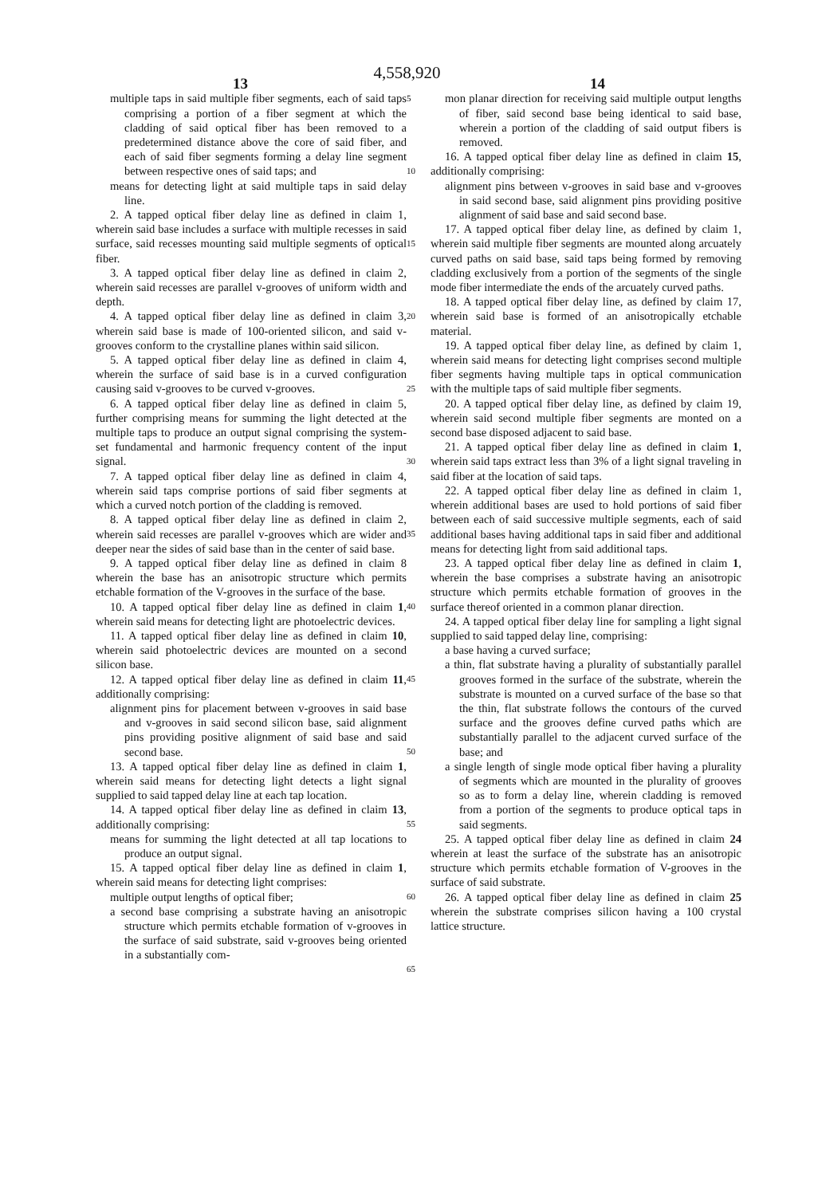4,558,920
13 14
multiple taps in said multiple fiber segments, each of said taps comprising a portion of a fiber segment at which the cladding of said optical fiber has been removed to a predetermined distance above the core of said fiber, and each of said fiber segments forming a delay line segment between respective ones of said taps; and
means for detecting light at said multiple taps in said delay line.
2. A tapped optical fiber delay line as defined in claim 1, wherein said base includes a surface with multiple recesses in said surface, said recesses mounting said multiple segments of optical fiber.
3. A tapped optical fiber delay line as defined in claim 2, wherein said recesses are parallel v-grooves of uniform width and depth.
4. A tapped optical fiber delay line as defined in claim 3, wherein said base is made of 100-oriented silicon, and said v-grooves conform to the crystalline planes within said silicon.
5. A tapped optical fiber delay line as defined in claim 4, wherein the surface of said base is in a curved configuration causing said v-grooves to be curved v-grooves.
6. A tapped optical fiber delay line as defined in claim 5, further comprising means for summing the light detected at the multiple taps to produce an output signal comprising the system-set fundamental and harmonic frequency content of the input signal.
7. A tapped optical fiber delay line as defined in claim 4, wherein said taps comprise portions of said fiber segments at which a curved notch portion of the cladding is removed.
8. A tapped optical fiber delay line as defined in claim 2, wherein said recesses are parallel v-grooves which are wider and deeper near the sides of said base than in the center of said base.
9. A tapped optical fiber delay line as defined in claim 8 wherein the base has an anisotropic structure which permits etchable formation of the V-grooves in the surface of the base.
10. A tapped optical fiber delay line as defined in claim 1, wherein said means for detecting light are photoelectric devices.
11. A tapped optical fiber delay line as defined in claim 10, wherein said photoelectric devices are mounted on a second silicon base.
12. A tapped optical fiber delay line as defined in claim 11, additionally comprising:
alignment pins for placement between v-grooves in said base and v-grooves in said second silicon base, said alignment pins providing positive alignment of said base and said second base.
13. A tapped optical fiber delay line as defined in claim 1, wherein said means for detecting light detects a light signal supplied to said tapped delay line at each tap location.
14. A tapped optical fiber delay line as defined in claim 13, additionally comprising:
means for summing the light detected at all tap locations to produce an output signal.
15. A tapped optical fiber delay line as defined in claim 1, wherein said means for detecting light comprises:
multiple output lengths of optical fiber;
a second base comprising a substrate having an anisotropic structure which permits etchable formation of v-grooves in the surface of said substrate, said v-grooves being oriented in a substantially com-
5
10
15
20
25
30
35
40
45
50
55
60
65
mon planar direction for receiving said multiple output lengths of fiber, said second base being identical to said base, wherein a portion of the cladding of said output fibers is removed.
16. A tapped optical fiber delay line as defined in claim 15, additionally comprising:
alignment pins between v-grooves in said base and v-grooves in said second base, said alignment pins providing positive alignment of said base and said second base.
17. A tapped optical fiber delay line, as defined by claim 1, wherein said multiple fiber segments are mounted along arcuately curved paths on said base, said taps being formed by removing cladding exclusively from a portion of the segments of the single mode fiber intermediate the ends of the arcuately curved paths.
18. A tapped optical fiber delay line, as defined by claim 17, wherein said base is formed of an anisotropically etchable material.
19. A tapped optical fiber delay line, as defined by claim 1, wherein said means for detecting light comprises second multiple fiber segments having multiple taps in optical communication with the multiple taps of said multiple fiber segments.
20. A tapped optical fiber delay line, as defined by claim 19, wherein said second multiple fiber segments are monted on a second base disposed adjacent to said base.
21. A tapped optical fiber delay line as defined in claim 1, wherein said taps extract less than 3% of a light signal traveling in said fiber at the location of said taps.
22. A tapped optical fiber delay line as defined in claim 1, wherein additional bases are used to hold portions of said fiber between each of said successive multiple segments, each of said additional bases having additional taps in said fiber and additional means for detecting light from said additional taps.
23. A tapped optical fiber delay line as defined in claim 1, wherein the base comprises a substrate having an anisotropic structure which permits etchable formation of grooves in the surface thereof oriented in a common planar direction.
24. A tapped optical fiber delay line for sampling a light signal supplied to said tapped delay line, comprising:
a base having a curved surface;
a thin, flat substrate having a plurality of substantially parallel grooves formed in the surface of the substrate, wherein the substrate is mounted on a curved surface of the base so that the thin, flat substrate follows the contours of the curved surface and the grooves define curved paths which are substantially parallel to the adjacent curved surface of the base; and
a single length of single mode optical fiber having a plurality of segments which are mounted in the plurality of grooves so as to form a delay line, wherein cladding is removed from a portion of the segments to produce optical taps in said segments.
25. A tapped optical fiber delay line as defined in claim 24 wherein at least the surface of the substrate has an anisotropic structure which permits etchable formation of V-grooves in the surface of said substrate.
26. A tapped optical fiber delay line as defined in claim 25 wherein the substrate comprises silicon having a 100 crystal lattice structure.